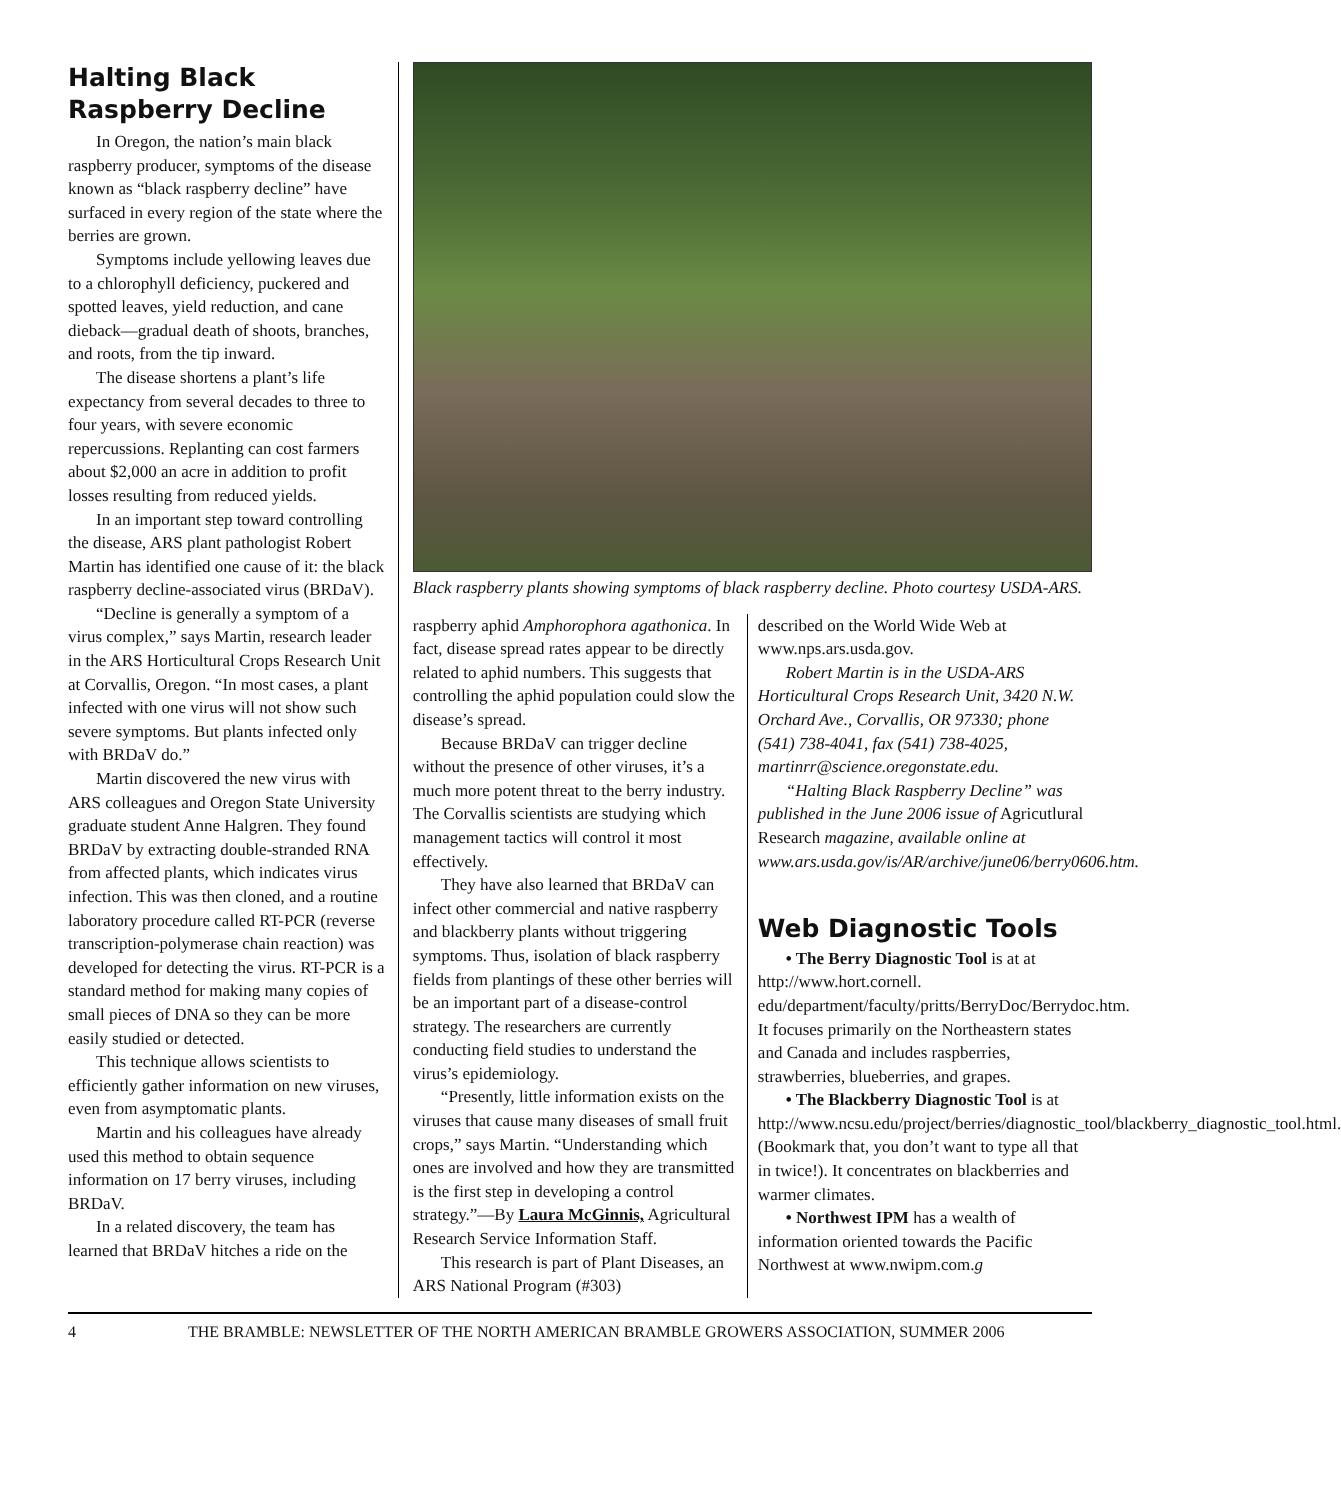Halting Black Raspberry Decline
In Oregon, the nation’s main black raspberry producer, symptoms of the disease known as “black raspberry decline” have surfaced in every region of the state where the berries are grown.
Symptoms include yellowing leaves due to a chlorophyll deficiency, puckered and spotted leaves, yield reduction, and cane dieback—gradual death of shoots, branches, and roots, from the tip inward.
The disease shortens a plant’s life expectancy from several decades to three to four years, with severe economic repercussions. Replanting can cost farmers about $2,000 an acre in addition to profit losses resulting from reduced yields.
In an important step toward controlling the disease, ARS plant pathologist Robert Martin has identified one cause of it: the black raspberry decline-associated virus (BRDaV).
“Decline is generally a symptom of a virus complex,” says Martin, research leader in the ARS Horticultural Crops Research Unit at Corvallis, Oregon. “In most cases, a plant infected with one virus will not show such severe symptoms. But plants infected only with BRDaV do.”
Martin discovered the new virus with ARS colleagues and Oregon State University graduate student Anne Halgren. They found BRDaV by extracting double-stranded RNA from affected plants, which indicates virus infection. This was then cloned, and a routine laboratory procedure called RT-PCR (reverse transcription-polymerase chain reaction) was developed for detecting the virus. RT-PCR is a standard method for making many copies of small pieces of DNA so they can be more easily studied or detected.
This technique allows scientists to efficiently gather information on new viruses, even from asymptomatic plants.
Martin and his colleagues have already used this method to obtain sequence information on 17 berry viruses, including BRDaV.
In a related discovery, the team has learned that BRDaV hitches a ride on the
Black raspberry plants showing symptoms of black raspberry decline. Photo courtesy USDA-ARS.
raspberry aphid Amphorophora agathonica. In fact, disease spread rates appear to be directly related to aphid numbers. This suggests that controlling the aphid population could slow the disease’s spread.
Because BRDaV can trigger decline without the presence of other viruses, it’s a much more potent threat to the berry industry. The Corvallis scientists are studying which management tactics will control it most effectively.
They have also learned that BRDaV can infect other commercial and native raspberry and blackberry plants without triggering symptoms. Thus, isolation of black raspberry fields from plantings of these other berries will be an important part of a disease-control strategy. The researchers are currently conducting field studies to understand the virus’s epidemiology.
“Presently, little information exists on the viruses that cause many diseases of small fruit crops,” says Martin. “Understanding which ones are involved and how they are transmitted is the first step in developing a control strategy.”—By Laura McGinnis, Agricultural Research Service Information Staff.
This research is part of Plant Diseases, an ARS National Program (#303)
described on the World Wide Web at www.nps.ars.usda.gov.
Robert Martin is in the USDA-ARS Horticultural Crops Research Unit, 3420 N.W. Orchard Ave., Corvallis, OR 97330; phone (541) 738-4041, fax (541) 738-4025, martinrr@science.oregonstate.edu.
“Halting Black Raspberry Decline” was published in the June 2006 issue of Agricutlural Research magazine, available online at www.ars.usda.gov/is/AR/archive/june06/berry0606.htm.
Web Diagnostic Tools
• The Berry Diagnostic Tool is at at http://www.hort.cornell. edu/department/faculty/pritts/BerryDoc/Berrydoc.htm. It focuses primarily on the Northeastern states and Canada and includes raspberries, strawberries, blueberries, and grapes.
• The Blackberry Diagnostic Tool is at http://www.ncsu.edu/project/berries/diagnostic_tool/blackberry_diagnostic_tool.html. (Bookmark that, you don’t want to type all that in twice!). It concentrates on blackberries and warmer climates.
• Northwest IPM has a wealth of information oriented towards the Pacific Northwest at www.nwipm.com.g
4 THE BRAMBLE: NEWSLETTER OF THE NORTH AMERICAN BRAMBLE GROWERS ASSOCIATION, SUMMER 2006